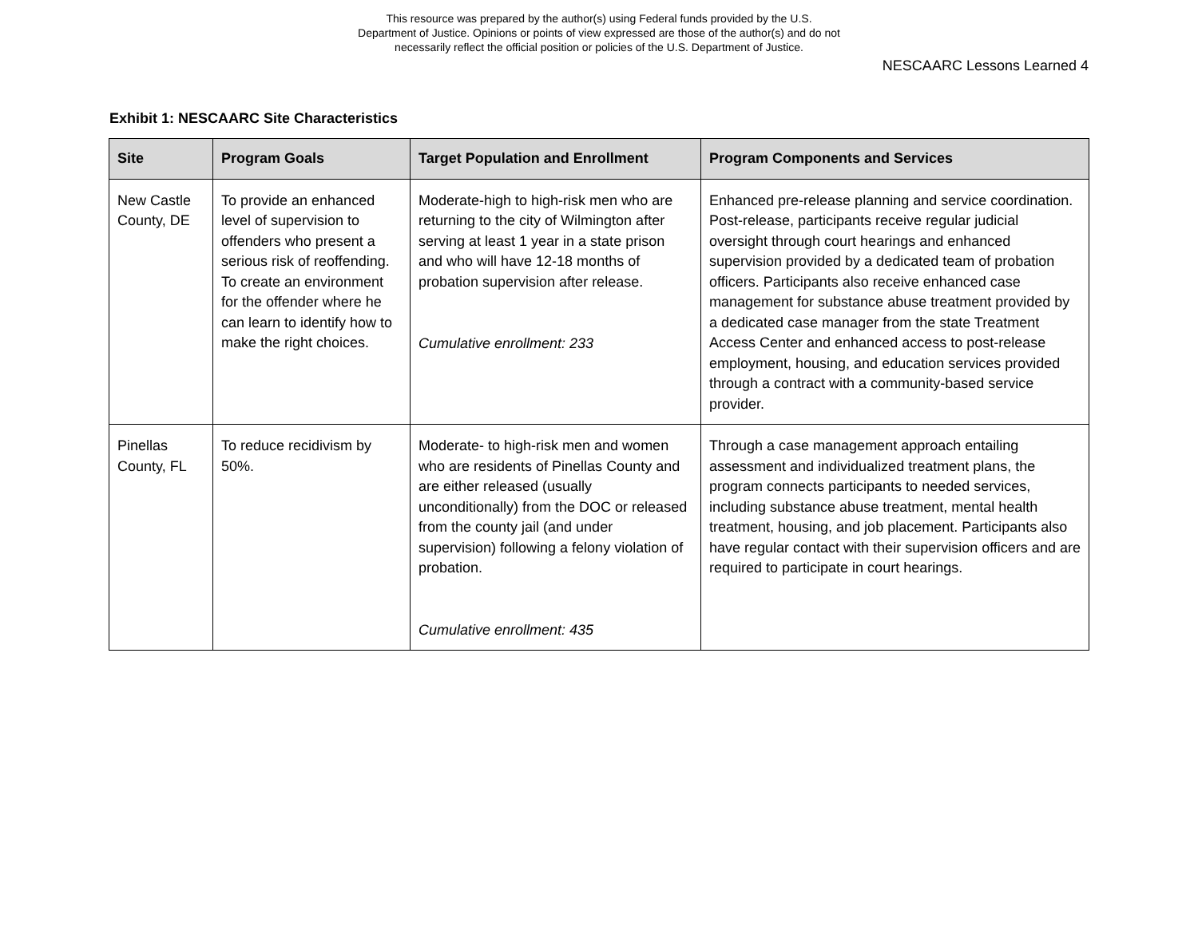This resource was prepared by the author(s) using Federal funds provided by the U.S.
Department of Justice. Opinions or points of view expressed are those of the author(s) and do not
necessarily reflect the official position or policies of the U.S. Department of Justice.
NESCAARC Lessons Learned 4
Exhibit 1: NESCAARC Site Characteristics
| Site | Program Goals | Target Population and Enrollment | Program Components and Services |
| --- | --- | --- | --- |
| New Castle County, DE | To provide an enhanced level of supervision to offenders who present a serious risk of reoffending. To create an environment for the offender where he can learn to identify how to make the right choices. | Moderate-high to high-risk men who are returning to the city of Wilmington after serving at least 1 year in a state prison and who will have 12-18 months of probation supervision after release. Cumulative enrollment: 233 | Enhanced pre-release planning and service coordination. Post-release, participants receive regular judicial oversight through court hearings and enhanced supervision provided by a dedicated team of probation officers. Participants also receive enhanced case management for substance abuse treatment provided by a dedicated case manager from the state Treatment Access Center and enhanced access to post-release employment, housing, and education services provided through a contract with a community-based service provider. |
| Pinellas County, FL | To reduce recidivism by 50%. | Moderate- to high-risk men and women who are residents of Pinellas County and are either released (usually unconditionally) from the DOC or released from the county jail (and under supervision) following a felony violation of probation. Cumulative enrollment: 435 | Through a case management approach entailing assessment and individualized treatment plans, the program connects participants to needed services, including substance abuse treatment, mental health treatment, housing, and job placement. Participants also have regular contact with their supervision officers and are required to participate in court hearings. |